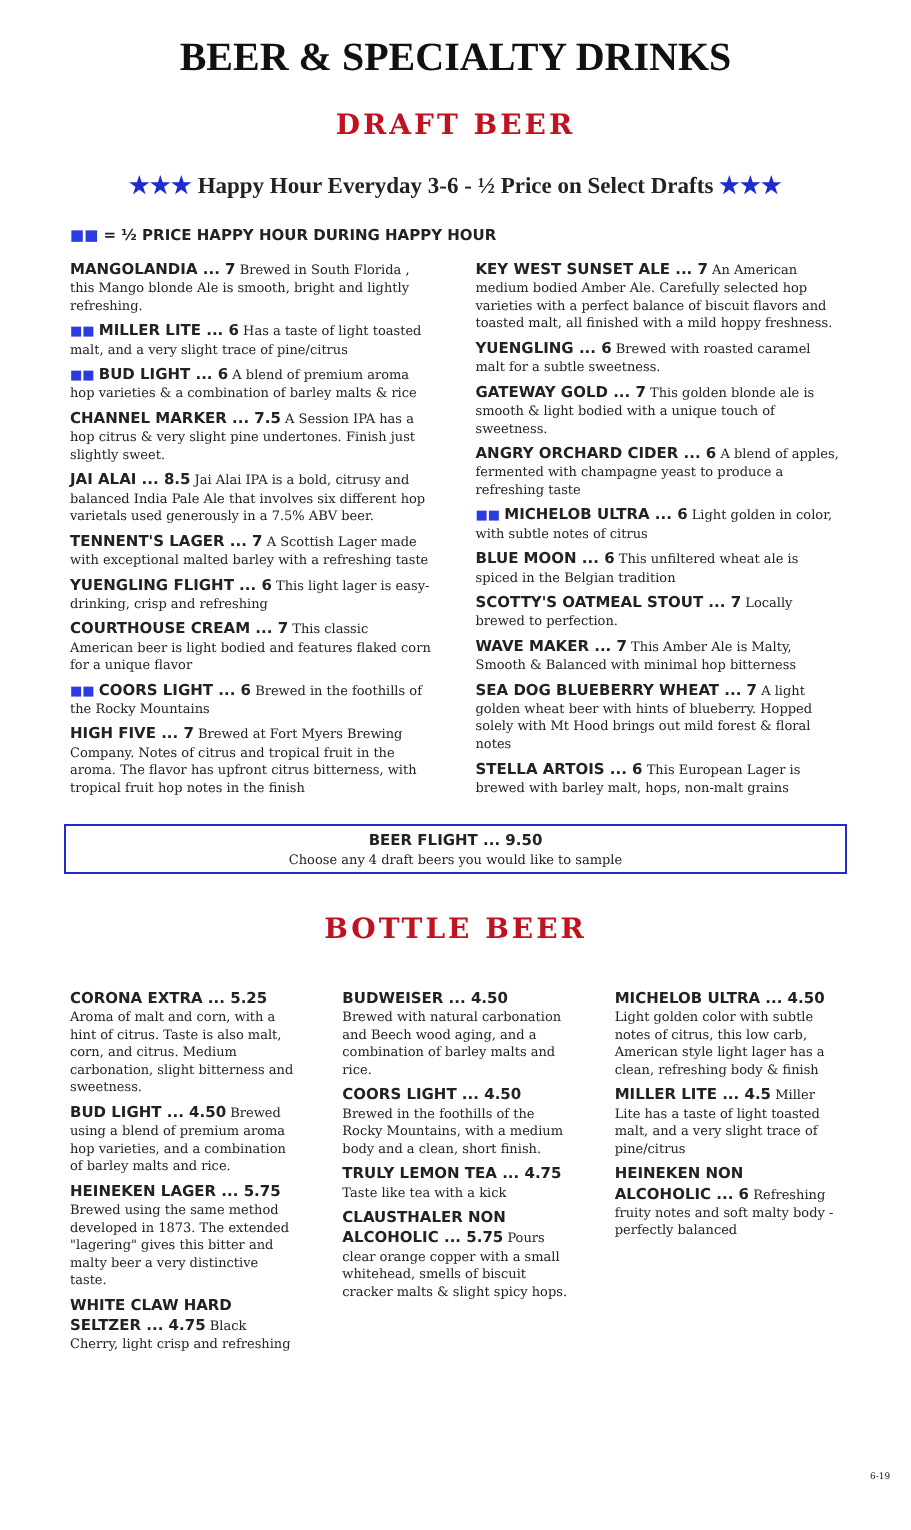BEER & SPECIALTY DRINKS
DRAFT BEER
★★★ Happy Hour Everyday 3-6 - ½ Price on Select Drafts ★★★
■■ = ½ PRICE HAPPY HOUR DURING HAPPY HOUR
MANGOLANDIA ... 7 Brewed in South Florida , this Mango blonde Ale is smooth, bright and lightly refreshing.
■■ MILLER LITE ... 6 Has a taste of light toasted malt, and a very slight trace of pine/citrus
■■ BUD LIGHT ... 6 A blend of premium aroma hop varieties & a combination of barley malts & rice
CHANNEL MARKER ... 7.5 A Session IPA has a hop citrus & very slight pine undertones. Finish just slightly sweet.
JAI ALAI ... 8.5 Jai Alai IPA is a bold, citrusy and balanced India Pale Ale that involves six different hop varietals used generously in a 7.5% ABV beer.
TENNENT'S LAGER ... 7 A Scottish Lager made with exceptional malted barley with a refreshing taste
YUENGLING FLIGHT ... 6 This light lager is easy-drinking, crisp and refreshing
COURTHOUSE CREAM ... 7 This classic American beer is light bodied and features flaked corn for a unique flavor
■■ COORS LIGHT ... 6 Brewed in the foothills of the Rocky Mountains
HIGH FIVE ... 7 Brewed at Fort Myers Brewing Company. Notes of citrus and tropical fruit in the aroma. The flavor has upfront citrus bitterness, with tropical fruit hop notes in the finish
KEY WEST SUNSET ALE ... 7 An American medium bodied Amber Ale. Carefully selected hop varieties with a perfect balance of biscuit flavors and toasted malt, all finished with a mild hoppy freshness.
YUENGLING ... 6 Brewed with roasted caramel malt for a subtle sweetness.
GATEWAY GOLD ... 7 This golden blonde ale is smooth & light bodied with a unique touch of sweetness.
ANGRY ORCHARD CIDER ... 6 A blend of apples, fermented with champagne yeast to produce a refreshing taste
■■ MICHELOB ULTRA ... 6 Light golden in color, with subtle notes of citrus
BLUE MOON ... 6 This unfiltered wheat ale is spiced in the Belgian tradition
SCOTTY'S OATMEAL STOUT ... 7 Locally brewed to perfection.
WAVE MAKER ... 7 This Amber Ale is Malty, Smooth & Balanced with minimal hop bitterness
SEA DOG BLUEBERRY WHEAT ... 7 A light golden wheat beer with hints of blueberry. Hopped solely with Mt Hood brings out mild forest & floral notes
STELLA ARTOIS ... 6 This European Lager is brewed with barley malt, hops, non-malt grains
BEER FLIGHT ... 9.50
Choose any 4 draft beers you would like to sample
BOTTLE BEER
CORONA EXTRA ... 5.25
Aroma of malt and corn, with a hint of citrus. Taste is also malt, corn, and citrus. Medium carbonation, slight bitterness and sweetness.
BUD LIGHT ... 4.50 Brewed using a blend of premium aroma hop varieties, and a combination of barley malts and rice.
HEINEKEN LAGER ... 5.75 Brewed using the same method developed in 1873. The extended "lagering" gives this bitter and malty beer a very distinctive taste.
WHITE CLAW HARD SELTZER ... 4.75 Black Cherry, light crisp and refreshing
BUDWEISER ... 4.50
Brewed with natural carbonation and Beech wood aging, and a combination of barley malts and rice.
COORS LIGHT ... 4.50
Brewed in the foothills of the Rocky Mountains, with a medium body and a clean, short finish.
TRULY LEMON TEA ... 4.75 Taste like tea with a kick
CLAUSTHALER NON ALCOHOLIC ... 5.75 Pours clear orange copper with a small whitehead, smells of biscuit cracker malts & slight spicy hops.
MICHELOB ULTRA ... 4.50
Light golden color with subtle notes of citrus, this low carb, American style light lager has a clean, refreshing body & finish
MILLER LITE ... 4.5 Miller Lite has a taste of light toasted malt, and a very slight trace of pine/citrus
HEINEKEN NON ALCOHOLIC ... 6 Refreshing fruity notes and soft malty body - perfectly balanced
6-19